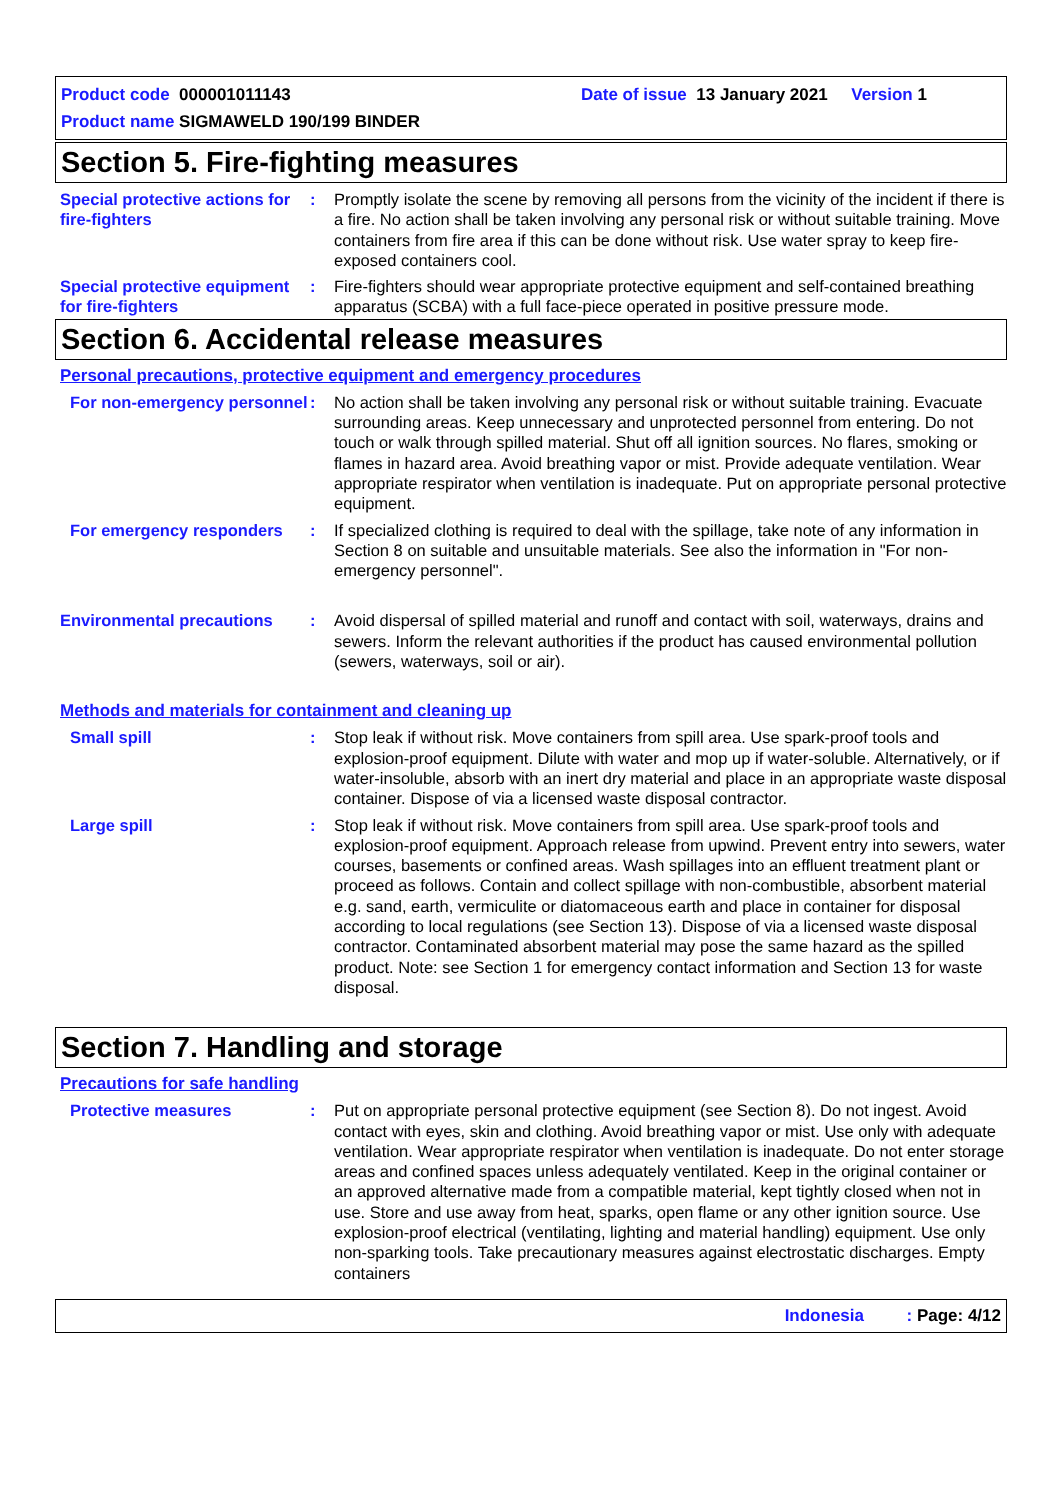Product code 000001011143 Date of issue 13 January 2021 Version 1
Product name SIGMAWELD 190/199 BINDER
Section 5. Fire-fighting measures
Special protective actions for fire-fighters
: Promptly isolate the scene by removing all persons from the vicinity of the incident if there is a fire. No action shall be taken involving any personal risk or without suitable training. Move containers from fire area if this can be done without risk. Use water spray to keep fire-exposed containers cool.
Special protective equipment for fire-fighters
: Fire-fighters should wear appropriate protective equipment and self-contained breathing apparatus (SCBA) with a full face-piece operated in positive pressure mode.
Section 6. Accidental release measures
Personal precautions, protective equipment and emergency procedures
For non-emergency personnel
: No action shall be taken involving any personal risk or without suitable training. Evacuate surrounding areas. Keep unnecessary and unprotected personnel from entering. Do not touch or walk through spilled material. Shut off all ignition sources. No flares, smoking or flames in hazard area. Avoid breathing vapor or mist. Provide adequate ventilation. Wear appropriate respirator when ventilation is inadequate. Put on appropriate personal protective equipment.
For emergency responders : If specialized clothing is required to deal with the spillage, take note of any information in Section 8 on suitable and unsuitable materials. See also the information in "For non-emergency personnel".
Environmental precautions : Avoid dispersal of spilled material and runoff and contact with soil, waterways, drains and sewers. Inform the relevant authorities if the product has caused environmental pollution (sewers, waterways, soil or air).
Methods and materials for containment and cleaning up
Small spill : Stop leak if without risk. Move containers from spill area. Use spark-proof tools and explosion-proof equipment. Dilute with water and mop up if water-soluble. Alternatively, or if water-insoluble, absorb with an inert dry material and place in an appropriate waste disposal container. Dispose of via a licensed waste disposal contractor.
Large spill : Stop leak if without risk. Move containers from spill area. Use spark-proof tools and explosion-proof equipment. Approach release from upwind. Prevent entry into sewers, water courses, basements or confined areas. Wash spillages into an effluent treatment plant or proceed as follows. Contain and collect spillage with non-combustible, absorbent material e.g. sand, earth, vermiculite or diatomaceous earth and place in container for disposal according to local regulations (see Section 13). Dispose of via a licensed waste disposal contractor. Contaminated absorbent material may pose the same hazard as the spilled product. Note: see Section 1 for emergency contact information and Section 13 for waste disposal.
Section 7. Handling and storage
Precautions for safe handling
Protective measures : Put on appropriate personal protective equipment (see Section 8). Do not ingest. Avoid contact with eyes, skin and clothing. Avoid breathing vapor or mist. Use only with adequate ventilation. Wear appropriate respirator when ventilation is inadequate. Do not enter storage areas and confined spaces unless adequately ventilated. Keep in the original container or an approved alternative made from a compatible material, kept tightly closed when not in use. Store and use away from heat, sparks, open flame or any other ignition source. Use explosion-proof electrical (ventilating, lighting and material handling) equipment. Use only non-sparking tools. Take precautionary measures against electrostatic discharges. Empty containers
Indonesia : Page: 4/12